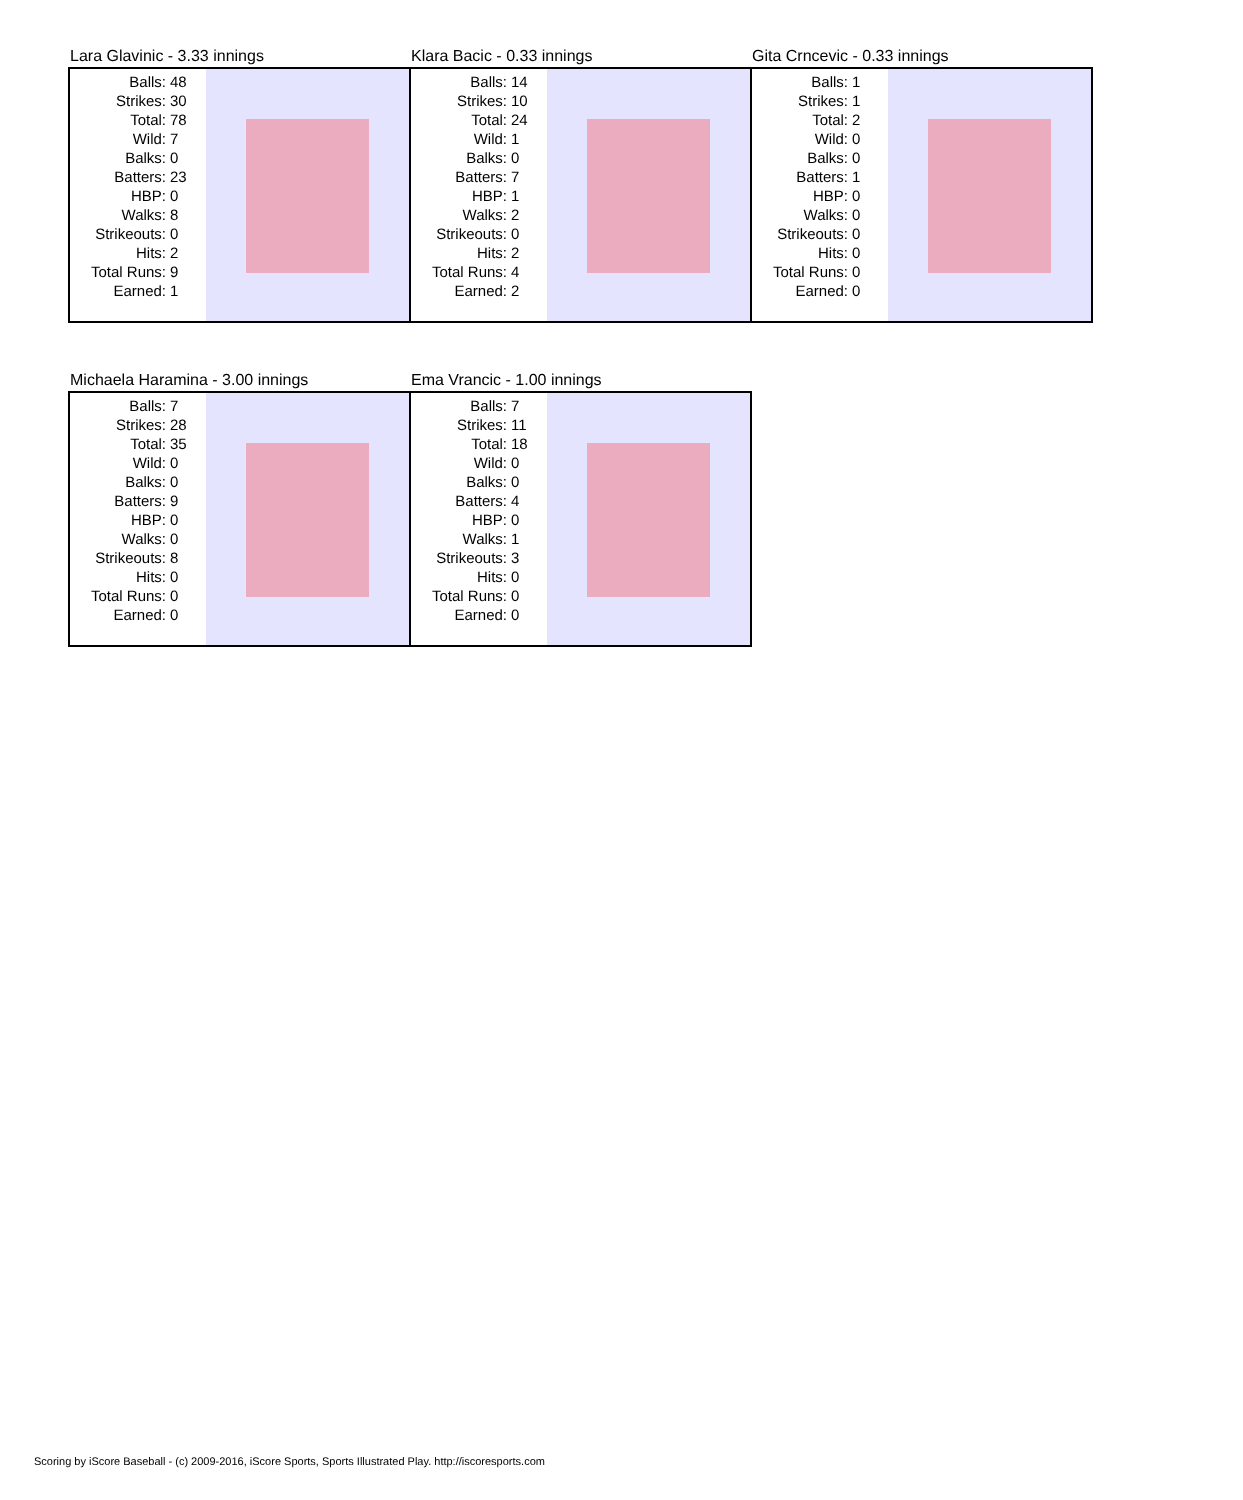Lara Glavinic - 3.33 innings
| Balls: | 48 |
| Strikes: | 30 |
| Total: | 78 |
| Wild: | 7 |
| Balks: | 0 |
| Batters: | 23 |
| HBP: | 0 |
| Walks: | 8 |
| Strikeouts: | 0 |
| Hits: | 2 |
| Total Runs: | 9 |
| Earned: | 1 |
Klara Bacic - 0.33 innings
| Balls: | 14 |
| Strikes: | 10 |
| Total: | 24 |
| Wild: | 1 |
| Balks: | 0 |
| Batters: | 7 |
| HBP: | 1 |
| Walks: | 2 |
| Strikeouts: | 0 |
| Hits: | 2 |
| Total Runs: | 4 |
| Earned: | 2 |
Gita Crncevic - 0.33 innings
| Balls: | 1 |
| Strikes: | 1 |
| Total: | 2 |
| Wild: | 0 |
| Balks: | 0 |
| Batters: | 1 |
| HBP: | 0 |
| Walks: | 0 |
| Strikeouts: | 0 |
| Hits: | 0 |
| Total Runs: | 0 |
| Earned: | 0 |
Michaela Haramina - 3.00 innings
| Balls: | 7 |
| Strikes: | 28 |
| Total: | 35 |
| Wild: | 0 |
| Balks: | 0 |
| Batters: | 9 |
| HBP: | 0 |
| Walks: | 0 |
| Strikeouts: | 8 |
| Hits: | 0 |
| Total Runs: | 0 |
| Earned: | 0 |
Ema Vrancic - 1.00 innings
| Balls: | 7 |
| Strikes: | 11 |
| Total: | 18 |
| Wild: | 0 |
| Balks: | 0 |
| Batters: | 4 |
| HBP: | 0 |
| Walks: | 1 |
| Strikeouts: | 3 |
| Hits: | 0 |
| Total Runs: | 0 |
| Earned: | 0 |
Scoring by iScore Baseball - (c) 2009-2016, iScore Sports, Sports Illustrated Play. http://iscoresports.com